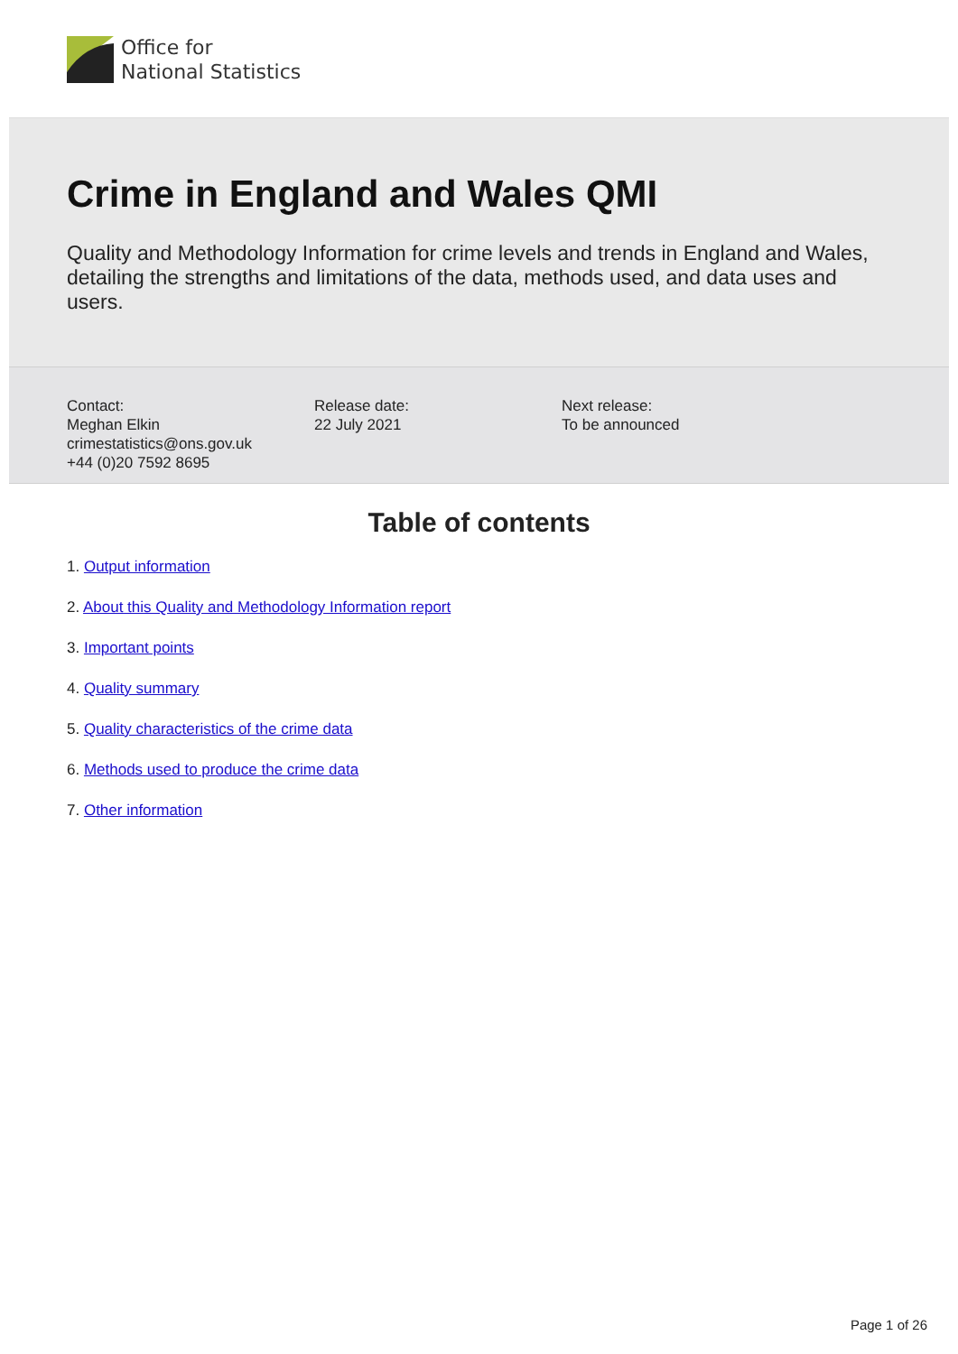Office for
National Statistics
Crime in England and Wales QMI
Quality and Methodology Information for crime levels and trends in England and Wales, detailing the strengths and limitations of the data, methods used, and data uses and users.
Contact:
Meghan Elkin
crimestatistics@ons.gov.uk
+44 (0)20 7592 8695
Release date:
22 July 2021
Next release:
To be announced
Table of contents
1. Output information
2. About this Quality and Methodology Information report
3. Important points
4. Quality summary
5. Quality characteristics of the crime data
6. Methods used to produce the crime data
7. Other information
Page 1 of 26